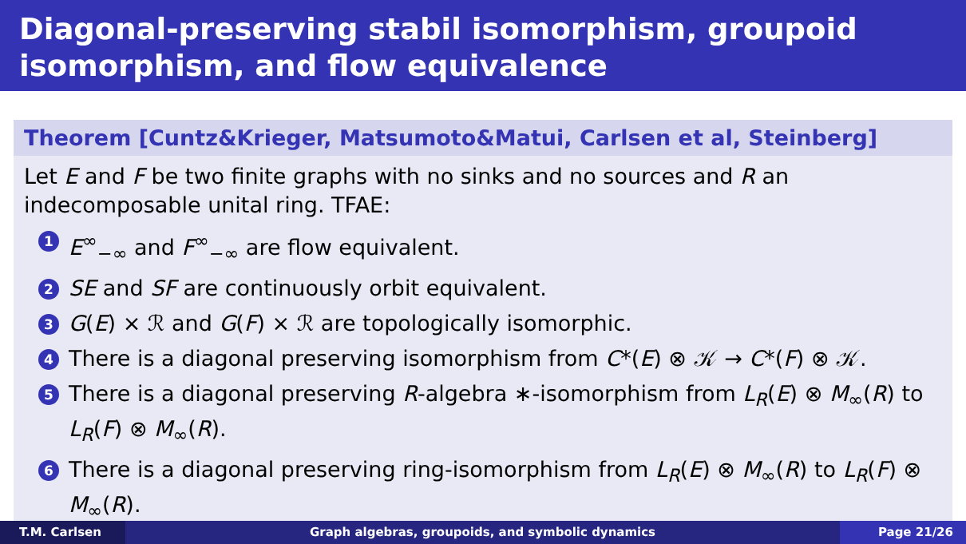Diagonal-preserving stabil isomorphism, groupoid isomorphism, and flow equivalence
Theorem [Cuntz&Krieger, Matsumoto&Matui, Carlsen et al, Steinberg]
Let E and F be two finite graphs with no sinks and no sources and R an indecomposable unital ring. TFAE:
1 E<sup>∞</sup><sub>−∞</sub> and F<sup>∞</sup><sub>−∞</sub> are flow equivalent.
2 SE and SF are continuously orbit equivalent.
3 G(E) × ℛ and G(F) × ℛ are topologically isomorphic.
4 There is a diagonal preserving isomorphism from C*(E) ⊗ 𝒦 → C*(F) ⊗ 𝒦.
5 There is a diagonal preserving R-algebra ∗-isomorphism from L<sub>R</sub>(E) ⊗ M<sub>∞</sub>(R) to L<sub>R</sub>(F) ⊗ M<sub>∞</sub>(R).
6 There is a diagonal preserving ring-isomorphism from L<sub>R</sub>(E) ⊗ M<sub>∞</sub>(R) to L<sub>R</sub>(F) ⊗ M<sub>∞</sub>(R).
T.M. Carlsen Graph algebras, groupoids, and symbolic dynamics
Page 21/26